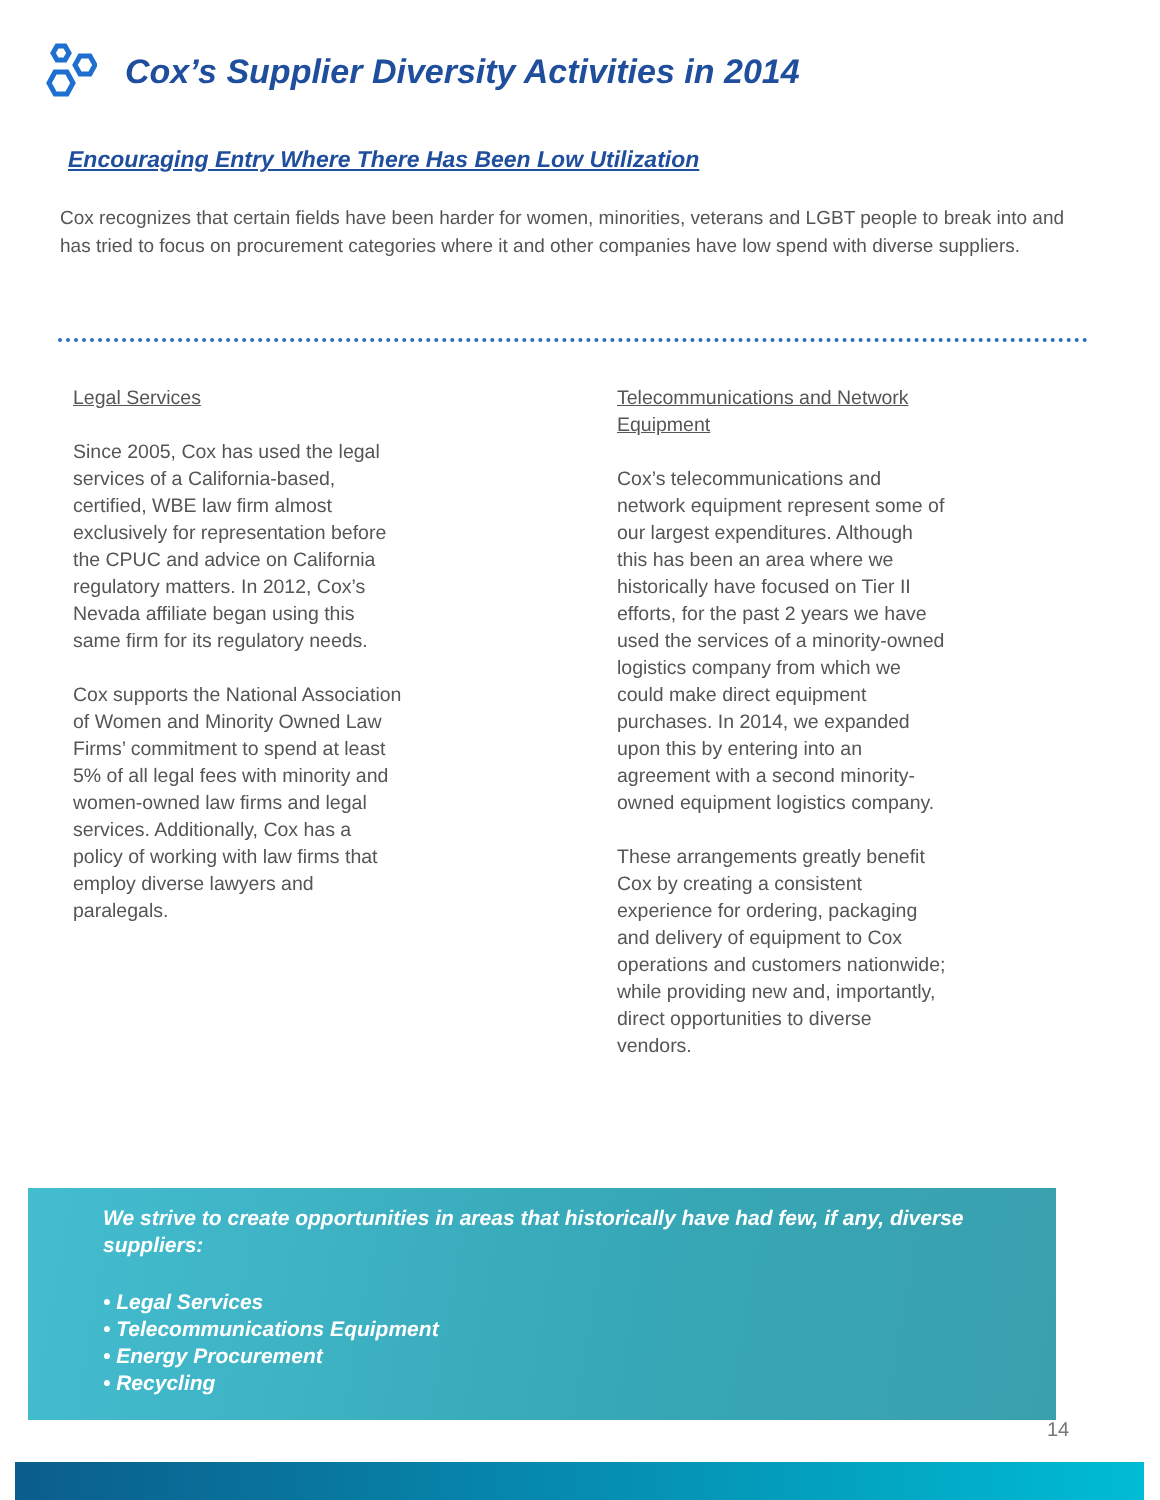Cox’s Supplier Diversity Activities in 2014
Encouraging Entry Where There Has Been Low Utilization
Cox recognizes that certain fields have been harder for women, minorities, veterans and LGBT people to break into and has tried to focus on procurement categories where it and other companies have low spend with diverse suppliers.
Legal Services
Since 2005, Cox has used the legal services of a California-based, certified, WBE law firm almost exclusively for representation before the CPUC and advice on California regulatory matters. In 2012, Cox’s Nevada affiliate began using this same firm for its regulatory needs.
Cox supports the National Association of Women and Minority Owned Law Firms’ commitment to spend at least 5% of all legal fees with minority and women-owned law firms and legal services. Additionally, Cox has a policy of working with law firms that employ diverse lawyers and paralegals.
Telecommunications and Network Equipment
Cox’s telecommunications and network equipment represent some of our largest expenditures. Although this has been an area where we historically have focused on Tier II efforts, for the past 2 years we have used the services of a minority-owned logistics company from which we could make direct equipment purchases. In 2014, we expanded upon this by entering into an agreement with a second minority-owned equipment logistics company.
These arrangements greatly benefit Cox by creating a consistent experience for ordering, packaging and delivery of equipment to Cox operations and customers nationwide; while providing new and, importantly, direct opportunities to diverse vendors.
We strive to create opportunities in areas that historically have had few, if any, diverse suppliers:
• Legal Services
• Telecommunications Equipment
• Energy Procurement
• Recycling
14